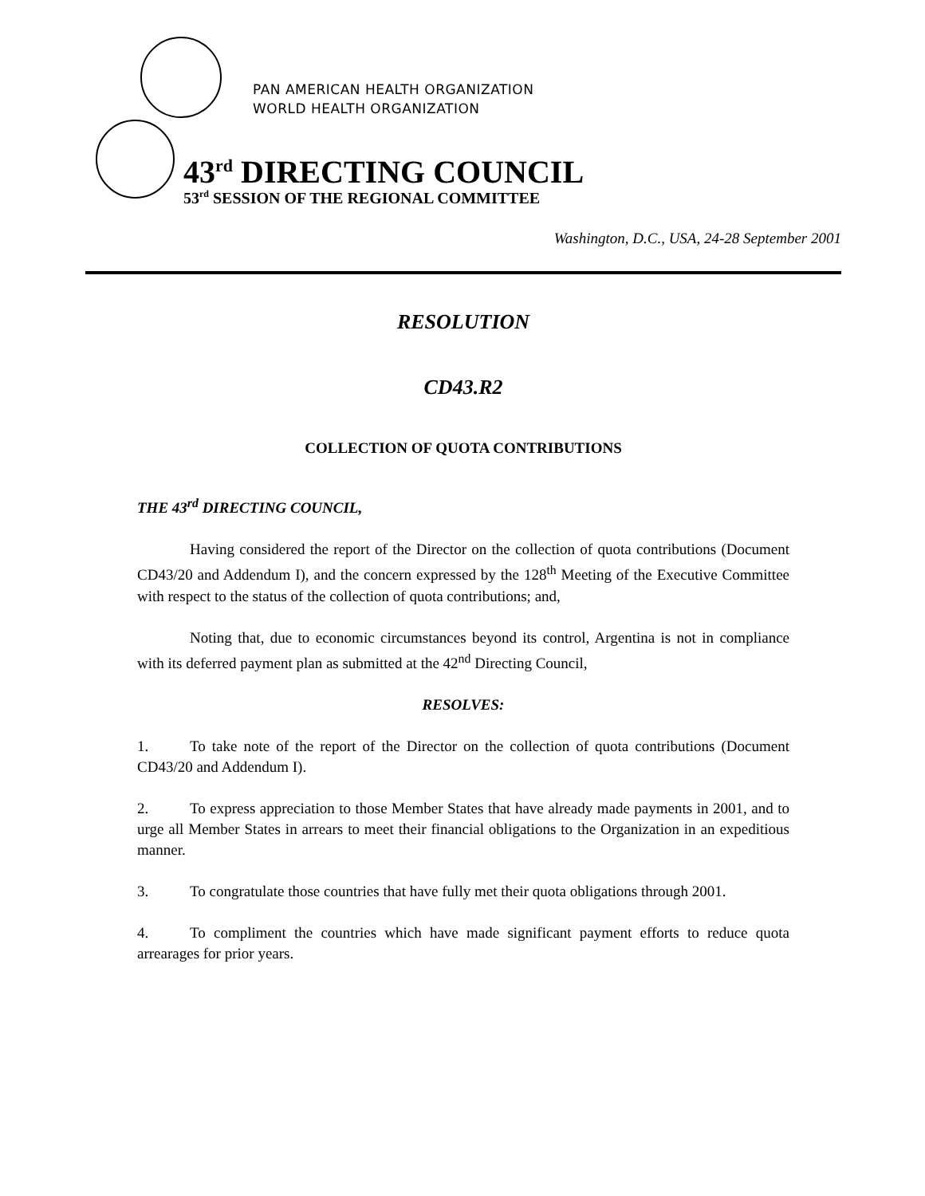PAN AMERICAN HEALTH ORGANIZATION
WORLD HEALTH ORGANIZATION
43<sup>rd</sup> DIRECTING COUNCIL
53<sup>rd</sup> SESSION OF THE REGIONAL COMMITTEE
Washington, D.C., USA, 24-28 September 2001
RESOLUTION
CD43.R2
COLLECTION OF QUOTA CONTRIBUTIONS
THE 43<sup>rd</sup> DIRECTING COUNCIL,
Having considered the report of the Director on the collection of quota contributions (Document CD43/20 and Addendum I), and the concern expressed by the 128<sup>th</sup> Meeting of the Executive Committee with respect to the status of the collection of quota contributions; and,
Noting that, due to economic circumstances beyond its control, Argentina is not in compliance with its deferred payment plan as submitted at the 42<sup>nd</sup> Directing Council,
RESOLVES:
1. To take note of the report of the Director on the collection of quota contributions (Document CD43/20 and Addendum I).
2. To express appreciation to those Member States that have already made payments in 2001, and to urge all Member States in arrears to meet their financial obligations to the Organization in an expeditious manner.
3. To congratulate those countries that have fully met their quota obligations through 2001.
4. To compliment the countries which have made significant payment efforts to reduce quota arrearages for prior years.